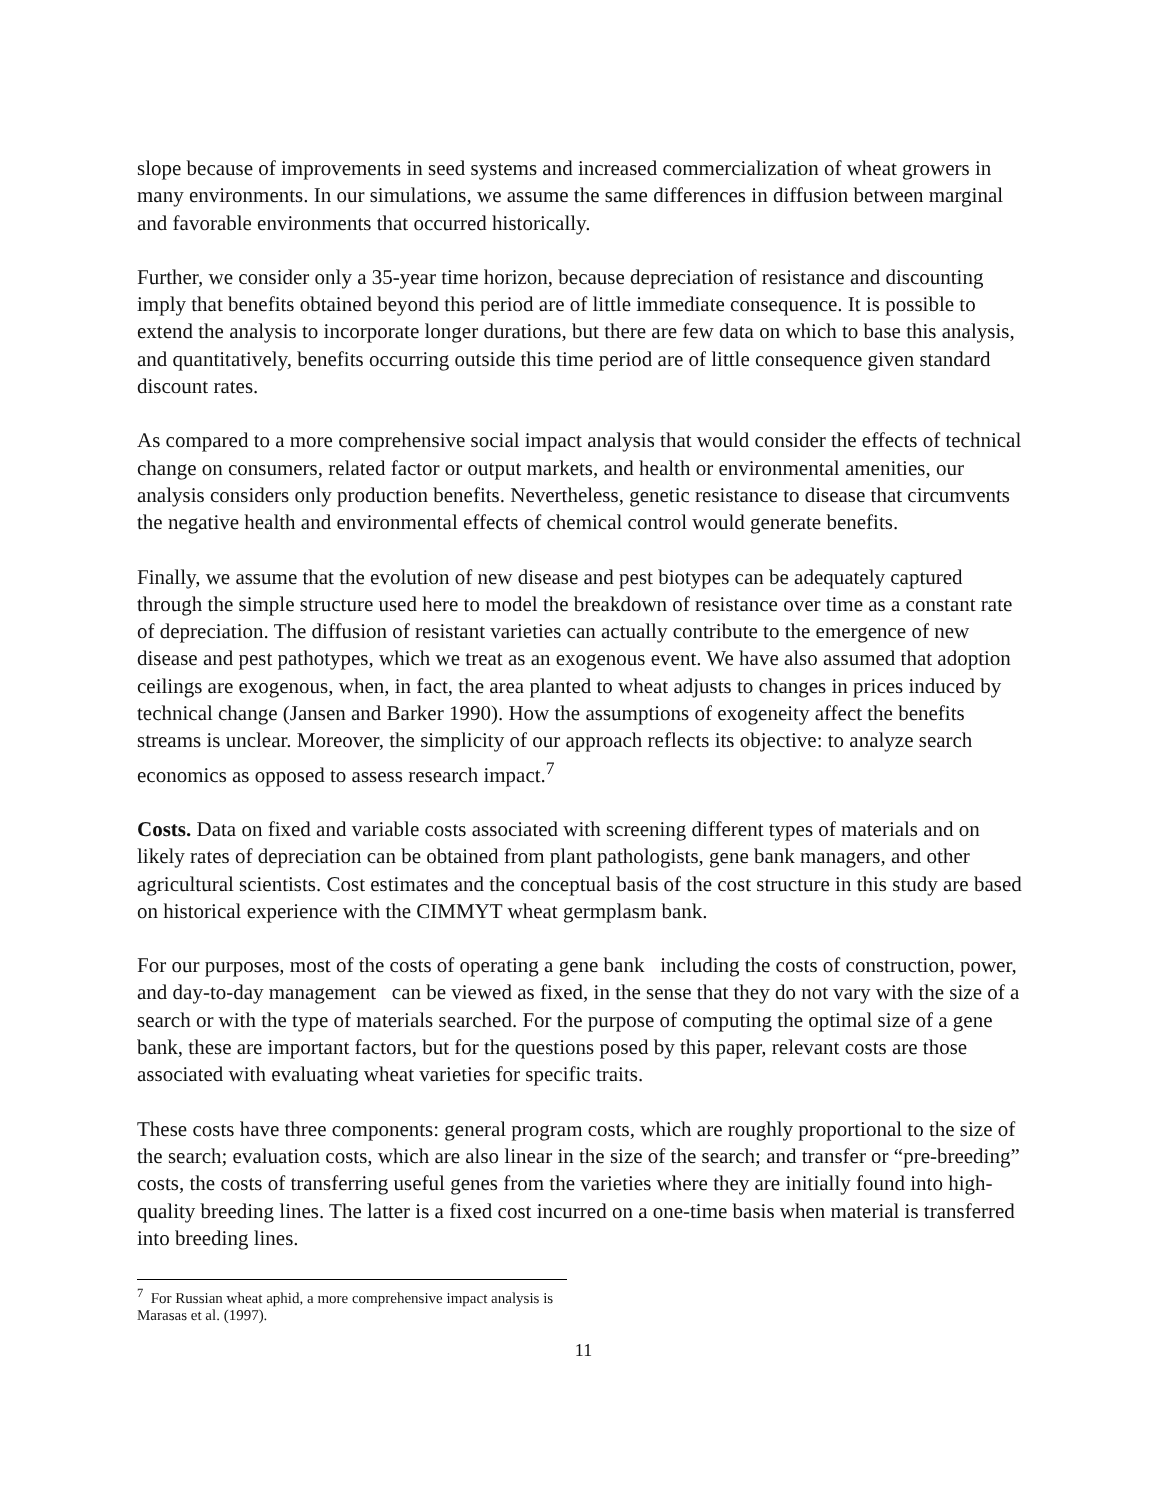slope because of improvements in seed systems and increased commercialization of wheat growers in many environments. In our simulations, we assume the same differences in diffusion between marginal and favorable environments that occurred historically.
Further, we consider only a 35-year time horizon, because depreciation of resistance and discounting imply that benefits obtained beyond this period are of little immediate consequence. It is possible to extend the analysis to incorporate longer durations, but there are few data on which to base this analysis, and quantitatively, benefits occurring outside this time period are of little consequence given standard discount rates.
As compared to a more comprehensive social impact analysis that would consider the effects of technical change on consumers, related factor or output markets, and health or environmental amenities, our analysis considers only production benefits. Nevertheless, genetic resistance to disease that circumvents the negative health and environmental effects of chemical control would generate benefits.
Finally, we assume that the evolution of new disease and pest biotypes can be adequately captured through the simple structure used here to model the breakdown of resistance over time as a constant rate of depreciation. The diffusion of resistant varieties can actually contribute to the emergence of new disease and pest pathotypes, which we treat as an exogenous event. We have also assumed that adoption ceilings are exogenous, when, in fact, the area planted to wheat adjusts to changes in prices induced by technical change (Jansen and Barker 1990). How the assumptions of exogeneity affect the benefits streams is unclear. Moreover, the simplicity of our approach reflects its objective: to analyze search economics as opposed to assess research impact.<sup>7</sup>
Costs. Data on fixed and variable costs associated with screening different types of materials and on likely rates of depreciation can be obtained from plant pathologists, gene bank managers, and other agricultural scientists. Cost estimates and the conceptual basis of the cost structure in this study are based on historical experience with the CIMMYT wheat germplasm bank.
For our purposes, most of the costs of operating a gene bank including the costs of construction, power, and day-to-day management can be viewed as fixed, in the sense that they do not vary with the size of a search or with the type of materials searched. For the purpose of computing the optimal size of a gene bank, these are important factors, but for the questions posed by this paper, relevant costs are those associated with evaluating wheat varieties for specific traits.
These costs have three components: general program costs, which are roughly proportional to the size of the search; evaluation costs, which are also linear in the size of the search; and transfer or “pre-breeding” costs, the costs of transferring useful genes from the varieties where they are initially found into high-quality breeding lines. The latter is a fixed cost incurred on a one-time basis when material is transferred into breeding lines.
<sup>7</sup> For Russian wheat aphid, a more comprehensive impact analysis is Marasas et al. (1997).
11